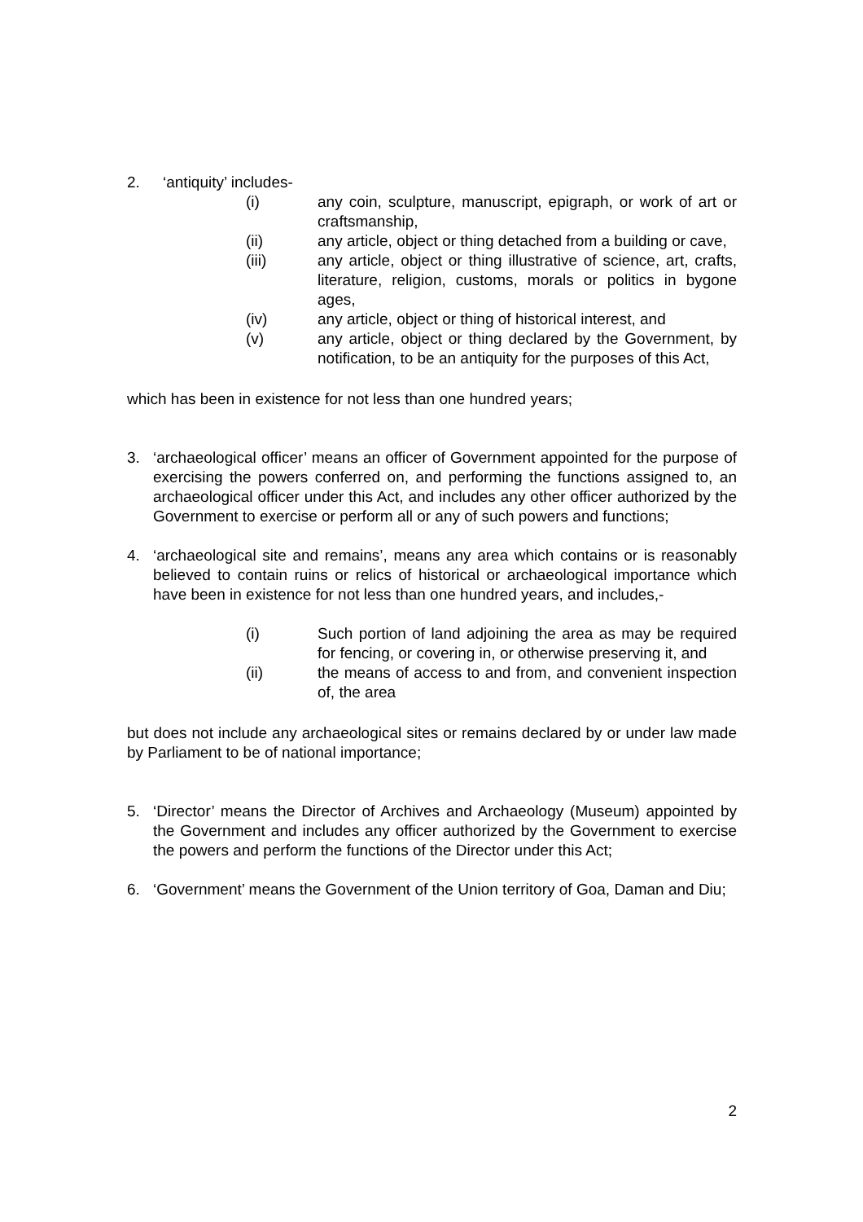2. ‘antiquity’ includes-
(i) any coin, sculpture, manuscript, epigraph, or work of art or craftsmanship,
(ii) any article, object or thing detached from a building or cave,
(iii) any article, object or thing illustrative of science, art, crafts, literature, religion, customs, morals or politics in bygone ages,
(iv) any article, object or thing of historical interest, and
(v) any article, object or thing declared by the Government, by notification, to be an antiquity for the purposes of this Act,
which has been in existence for not less than one hundred years;
3. ‘archaeological officer’ means an officer of Government appointed for the purpose of exercising the powers conferred on, and performing the functions assigned to, an archaeological officer under this Act, and includes any other officer authorized by the Government to exercise or perform all or any of such powers and functions;
4. ‘archaeological site and remains’, means any area which contains or is reasonably believed to contain ruins or relics of historical or archaeological importance which have been in existence for not less than one hundred years, and includes,-
(i) Such portion of land adjoining the area as may be required for fencing, or covering in, or otherwise preserving it, and
(ii) the means of access to and from, and convenient inspection of, the area
but does not include any archaeological sites or remains declared by or under law made by Parliament to be of national importance;
5. ‘Director’ means the Director of Archives and Archaeology (Museum) appointed by the Government and includes any officer authorized by the Government to exercise the powers and perform the functions of the Director under this Act;
6. ‘Government’ means the Government of the Union territory of Goa, Daman and Diu;
2